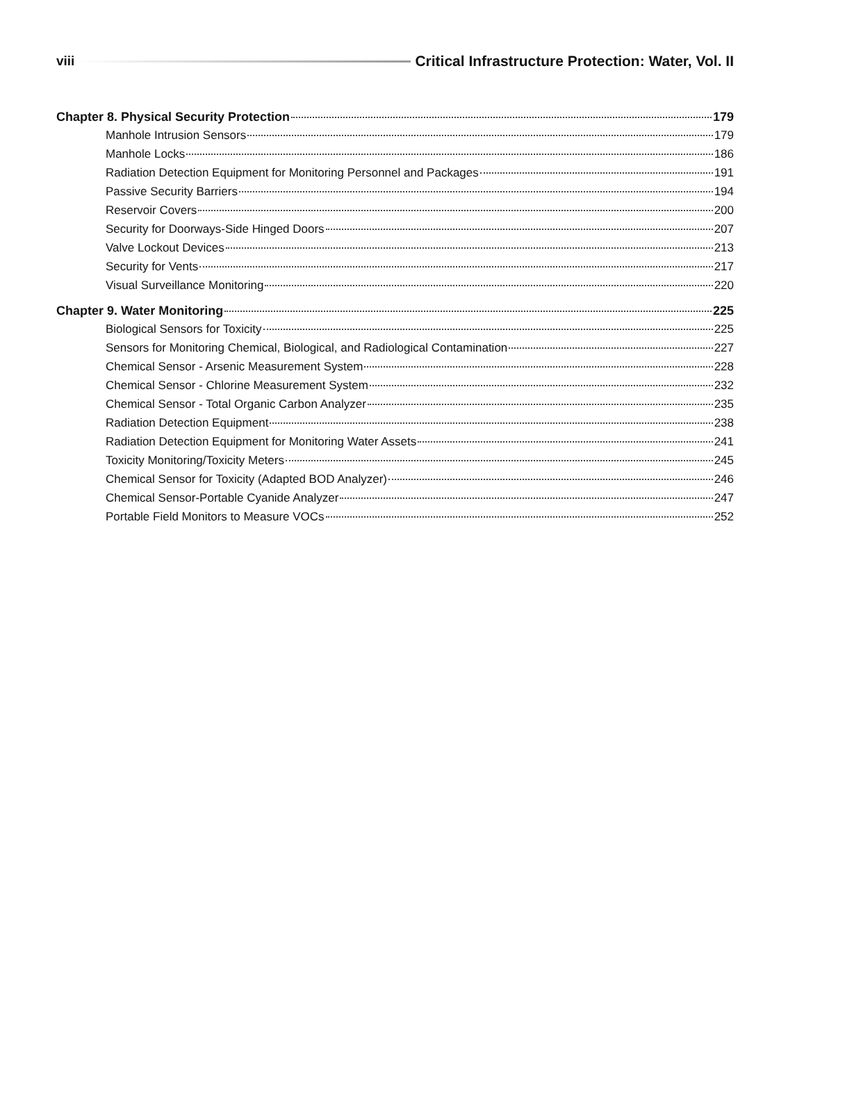viii Critical Infrastructure Protection: Water, Vol. II
Chapter 8. Physical Security Protection 179
Manhole Intrusion Sensors 179
Manhole Locks 186
Radiation Detection Equipment for Monitoring Personnel and Packages 191
Passive Security Barriers 194
Reservoir Covers 200
Security for Doorways-Side Hinged Doors 207
Valve Lockout Devices 213
Security for Vents 217
Visual Surveillance Monitoring 220
Chapter 9. Water Monitoring 225
Biological Sensors for Toxicity 225
Sensors for Monitoring Chemical, Biological, and Radiological Contamination 227
Chemical Sensor - Arsenic Measurement System 228
Chemical Sensor - Chlorine Measurement System 232
Chemical Sensor - Total Organic Carbon Analyzer 235
Radiation Detection Equipment 238
Radiation Detection Equipment for Monitoring Water Assets 241
Toxicity Monitoring/Toxicity Meters 245
Chemical Sensor for Toxicity (Adapted BOD Analyzer) 246
Chemical Sensor-Portable Cyanide Analyzer 247
Portable Field Monitors to Measure VOCs 252